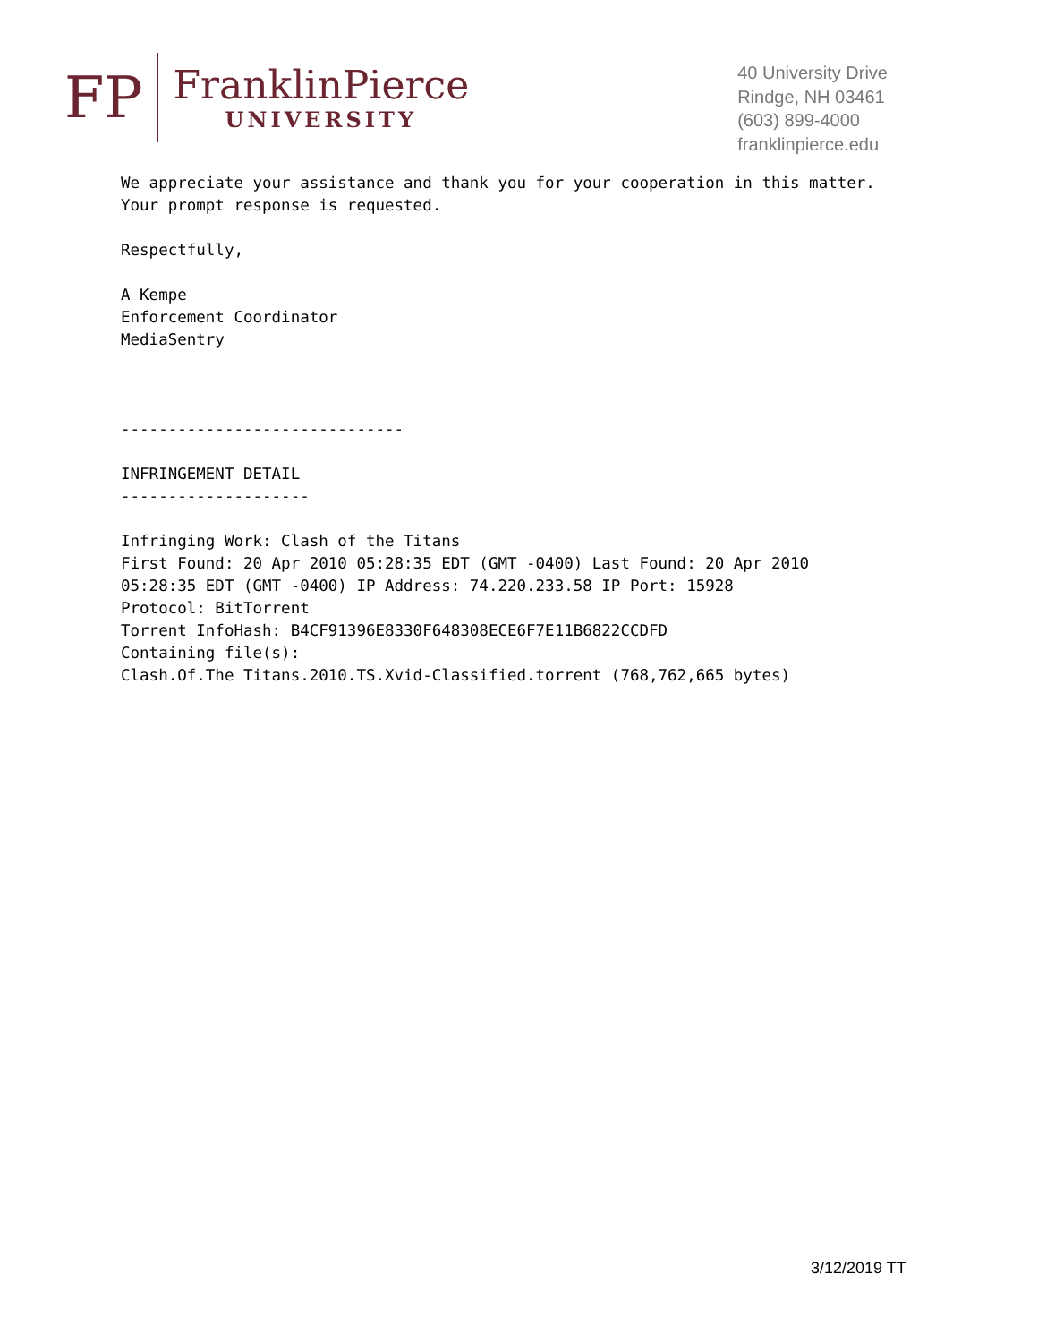FP
FranklinPierce
UNIVERSITY
40 University Drive
Rindge, NH 03461
(603) 899-4000
franklinpierce.edu
We appreciate your assistance and thank you for your cooperation in this matter. Your prompt response is requested. Respectfully, A Kempe Enforcement Coordinator MediaSentry ------------------------------ INFRINGEMENT DETAIL -------------------- Infringing Work: Clash of the Titans First Found: 20 Apr 2010 05:28:35 EDT (GMT -0400) Last Found: 20 Apr 2010 05:28:35 EDT (GMT -0400) IP Address: 74.220.233.58 IP Port: 15928 Protocol: BitTorrent Torrent InfoHash: B4CF91396E8330F648308ECE6F7E11B6822CCDFD Containing file(s): Clash.Of.The Titans.2010.TS.Xvid-Classified.torrent (768,762,665 bytes)
3/12/2019 TT